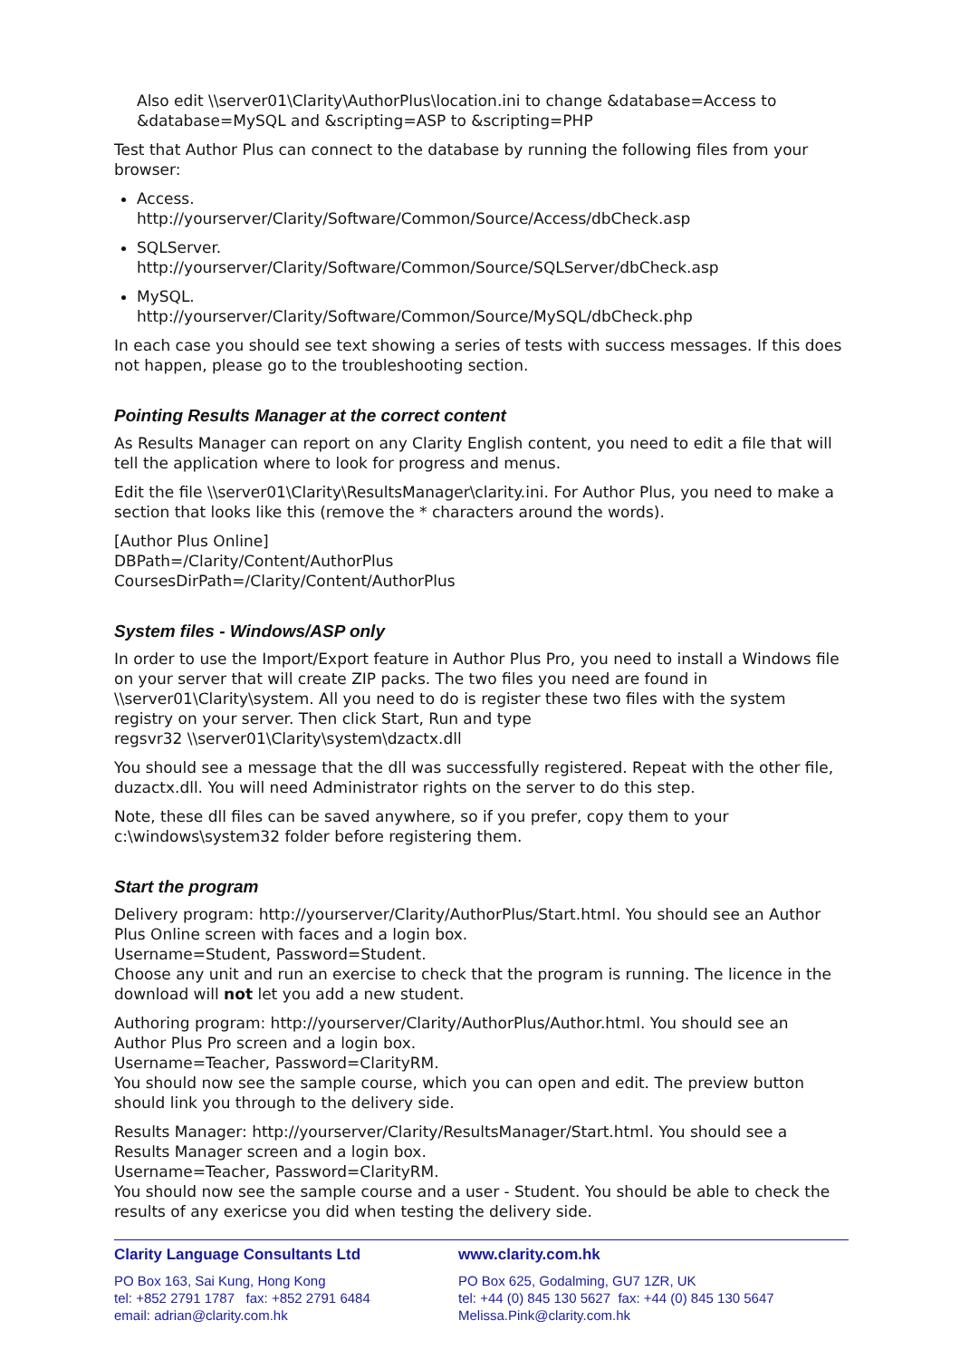Also edit \\server01\Clarity\AuthorPlus\location.ini to change &database=Access to &database=MySQL and &scripting=ASP to &scripting=PHP
Test that Author Plus can connect to the database by running the following files from your browser:
Access.
http://yourserver/Clarity/Software/Common/Source/Access/dbCheck.asp
SQLServer.
http://yourserver/Clarity/Software/Common/Source/SQLServer/dbCheck.asp
MySQL.
http://yourserver/Clarity/Software/Common/Source/MySQL/dbCheck.php
In each case you should see text showing a series of tests with success messages. If this does not happen, please go to the troubleshooting section.
Pointing Results Manager at the correct content
As Results Manager can report on any Clarity English content, you need to edit a file that will tell the application where to look for progress and menus.
Edit the file \\server01\Clarity\ResultsManager\clarity.ini. For Author Plus, you need to make a section that looks like this (remove the * characters around the words).
[Author Plus Online]
DBPath=/Clarity/Content/AuthorPlus
CoursesDirPath=/Clarity/Content/AuthorPlus
System files - Windows/ASP only
In order to use the Import/Export feature in Author Plus Pro, you need to install a Windows file on your server that will create ZIP packs. The two files you need are found in \\server01\Clarity\system. All you need to do is register these two files with the system registry on your server. Then click Start, Run and type
regsvr32 \\server01\Clarity\system\dzactx.dll
You should see a message that the dll was successfully registered. Repeat with the other file, duzactx.dll. You will need Administrator rights on the server to do this step.
Note, these dll files can be saved anywhere, so if you prefer, copy them to your c:\windows\system32 folder before registering them.
Start the program
Delivery program: http://yourserver/Clarity/AuthorPlus/Start.html. You should see an Author Plus Online screen with faces and a login box.
Username=Student, Password=Student.
Choose any unit and run an exercise to check that the program is running. The licence in the download will not let you add a new student.
Authoring program: http://yourserver/Clarity/AuthorPlus/Author.html. You should see an Author Plus Pro screen and a login box.
Username=Teacher, Password=ClarityRM.
You should now see the sample course, which you can open and edit. The preview button should link you through to the delivery side.
Results Manager: http://yourserver/Clarity/ResultsManager/Start.html. You should see a Results Manager screen and a login box.
Username=Teacher, Password=ClarityRM.
You should now see the sample course and a user - Student. You should be able to check the results of any exericse you did when testing the delivery side.
Clarity Language Consultants Ltd
PO Box 163, Sai Kung, Hong Kong
tel: +852 2791 1787 fax: +852 2791 6484
email: adrian@clarity.com.hk
www.clarity.com.hk
PO Box 625, Godalming, GU7 1ZR, UK
tel: +44 (0) 845 130 5627 fax: +44 (0) 845 130 5647
Melissa.Pink@clarity.com.hk